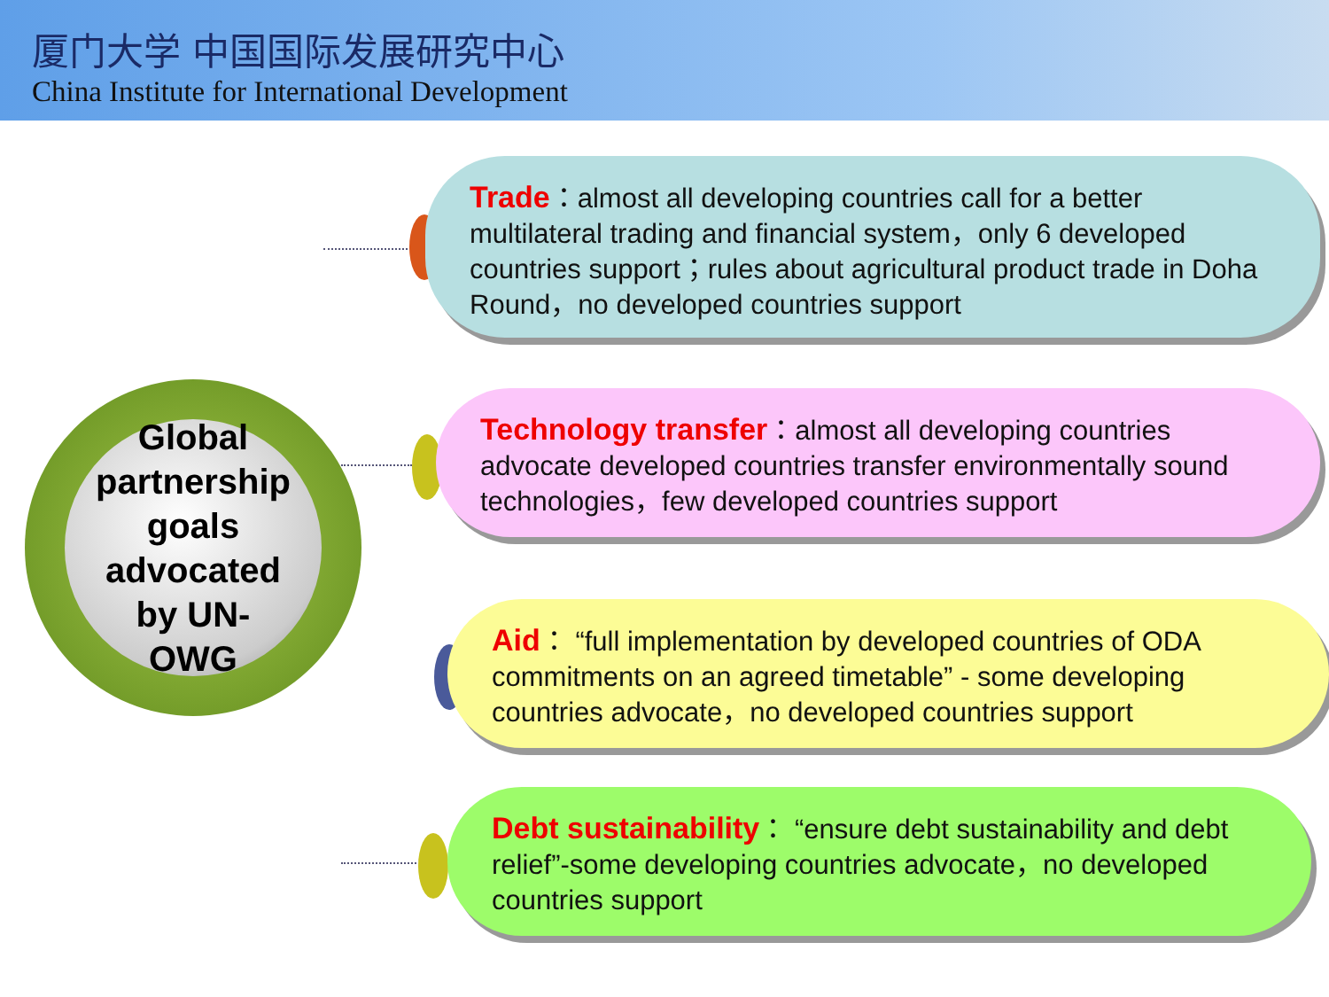厦门大学 中国国际发展研究中心
China Institute for International Development
Global
partnership
goals
advocated
by UN-
OWG
Trade：almost all developing countries call for a better multilateral trading and financial system，only 6 developed countries support；rules about agricultural product trade in Doha Round，no developed countries support
Technology transfer：almost all developing countries advocate developed countries transfer environmentally sound technologies，few developed countries support
Aid： “full implementation by developed countries of ODA commitments on an agreed timetable” - some developing countries advocate，no developed countries support
Debt sustainability： “ensure debt sustainability and debt relief”-some developing countries advocate，no developed countries support